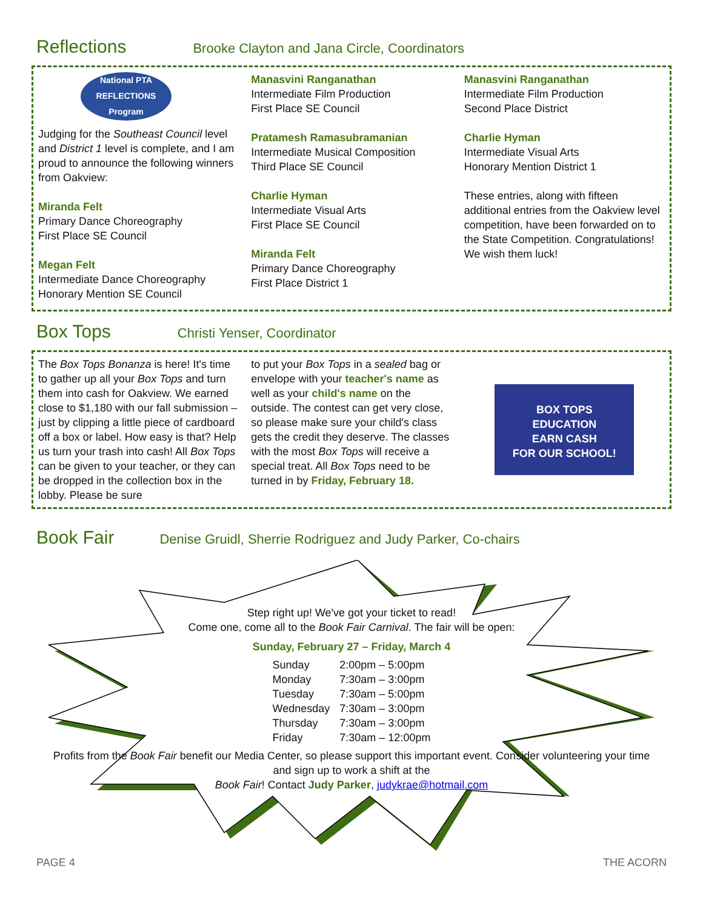Reflections Brooke Clayton and Jana Circle, Coordinators
National PTA REFLECTIONS Program
Judging for the Southeast Council level and District 1 level is complete, and I am proud to announce the following winners from Oakview:
Miranda Felt
Primary Dance Choreography
First Place SE Council
Megan Felt
Intermediate Dance Choreography
Honorary Mention SE Council
Manasvini Ranganathan
Intermediate Film Production
First Place SE Council
Pratamesh Ramasubramanian
Intermediate Musical Composition
Third Place SE Council
Charlie Hyman
Intermediate Visual Arts
First Place SE Council
Miranda Felt
Primary Dance Choreography
First Place District 1
Manasvini Ranganathan
Intermediate Film Production
Second Place District
Charlie Hyman
Intermediate Visual Arts
Honorary Mention District 1
These entries, along with fifteen additional entries from the Oakview level competition, have been forwarded on to the State Competition. Congratulations! We wish them luck!
Box Tops Christi Yenser, Coordinator
The Box Tops Bonanza is here! It's time to gather up all your Box Tops and turn them into cash for Oakview. We earned close to $1,180 with our fall submission – just by clipping a little piece of cardboard off a box or label. How easy is that? Help us turn your trash into cash! All Box Tops can be given to your teacher, or they can be dropped in the collection box in the lobby. Please be sure
to put your Box Tops in a sealed bag or envelope with your teacher's name as well as your child's name on the outside. The contest can get very close, so please make sure your child's class gets the credit they deserve. The classes with the most Box Tops will receive a special treat. All Box Tops need to be turned in by Friday, February 18.
BOX TOPS
EDUCATION
EARN CASH
FOR OUR SCHOOL!
Book Fair Denise Gruidl, Sherrie Rodriguez and Judy Parker, Co-chairs
Step right up! We've got your ticket to read!
Come one, come all to the Book Fair Carnival. The fair will be open:
Sunday, February 27 – Friday, March 4
| Sunday | 2:00pm – 5:00pm |
| Monday | 7:30am – 3:00pm |
| Tuesday | 7:30am – 5:00pm |
| Wednesday | 7:30am – 3:00pm |
| Thursday | 7:30am – 3:00pm |
| Friday | 7:30am – 12:00pm |
Profits from the Book Fair benefit our Media Center, so please support this important event. Consider volunteering your time and sign up to work a shift at the
Book Fair! Contact Judy Parker, judykrae@hotmail.com
PAGE 4 THE ACORN